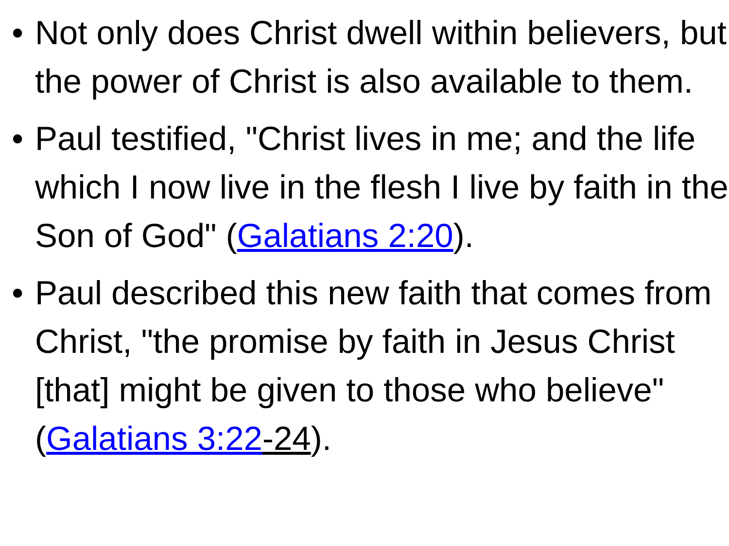• Not only does Christ dwell within believers, but the power of Christ is also available to them.
• Paul testified, "Christ lives in me; and the life which I now live in the flesh I live by faith in the Son of God" (Galatians 2:20).
• Paul described this new faith that comes from Christ, "the promise by faith in Jesus Christ [that] might be given to those who believe" (Galatians 3:22-24).